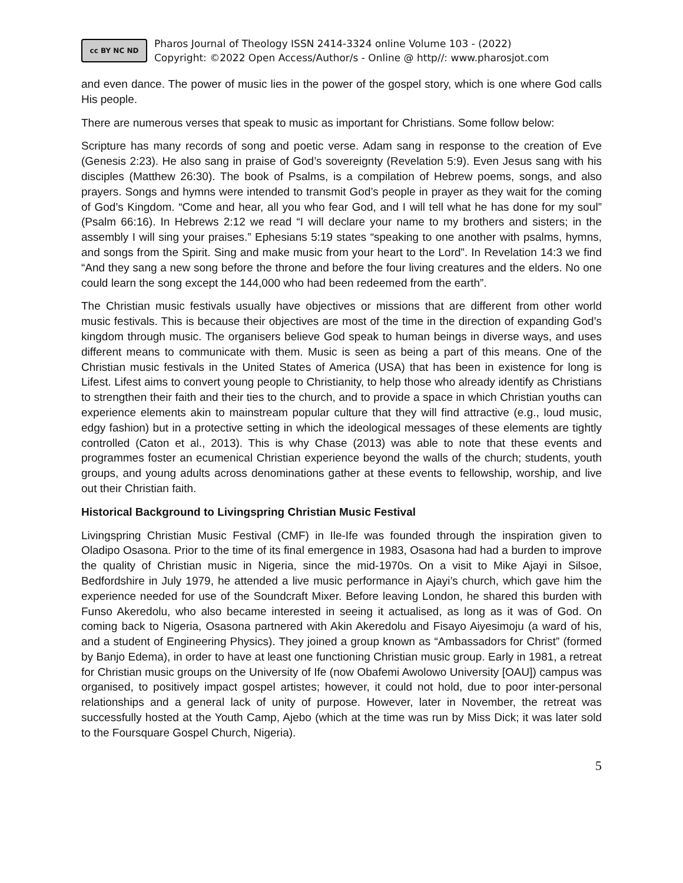cc BY NC ND
Pharos Journal of Theology ISSN 2414-3324 online Volume 103 - (2022)
Copyright: ©2022 Open Access/Author/s - Online @ http//: www.pharosjot.com
and even dance. The power of music lies in the power of the gospel story, which is one where God calls His people.
There are numerous verses that speak to music as important for Christians. Some follow below:
Scripture has many records of song and poetic verse. Adam sang in response to the creation of Eve (Genesis 2:23). He also sang in praise of God’s sovereignty (Revelation 5:9). Even Jesus sang with his disciples (Matthew 26:30). The book of Psalms, is a compilation of Hebrew poems, songs, and also prayers. Songs and hymns were intended to transmit God’s people in prayer as they wait for the coming of God’s Kingdom. “Come and hear, all you who fear God, and I will tell what he has done for my soul” (Psalm 66:16). In Hebrews 2:12 we read “I will declare your name to my brothers and sisters; in the assembly I will sing your praises.” Ephesians 5:19 states “speaking to one another with psalms, hymns, and songs from the Spirit. Sing and make music from your heart to the Lord”. In Revelation 14:3 we find “And they sang a new song before the throne and before the four living creatures and the elders. No one could learn the song except the 144,000 who had been redeemed from the earth”.
The Christian music festivals usually have objectives or missions that are different from other world music festivals. This is because their objectives are most of the time in the direction of expanding God’s kingdom through music. The organisers believe God speak to human beings in diverse ways, and uses different means to communicate with them. Music is seen as being a part of this means. One of the Christian music festivals in the United States of America (USA) that has been in existence for long is Lifest. Lifest aims to convert young people to Christianity, to help those who already identify as Christians to strengthen their faith and their ties to the church, and to provide a space in which Christian youths can experience elements akin to mainstream popular culture that they will find attractive (e.g., loud music, edgy fashion) but in a protective setting in which the ideological messages of these elements are tightly controlled (Caton et al., 2013). This is why Chase (2013) was able to note that these events and programmes foster an ecumenical Christian experience beyond the walls of the church; students, youth groups, and young adults across denominations gather at these events to fellowship, worship, and live out their Christian faith.
Historical Background to Livingspring Christian Music Festival
Livingspring Christian Music Festival (CMF) in Ile-Ife was founded through the inspiration given to Oladipo Osasona. Prior to the time of its final emergence in 1983, Osasona had had a burden to improve the quality of Christian music in Nigeria, since the mid-1970s. On a visit to Mike Ajayi in Silsoe, Bedfordshire in July 1979, he attended a live music performance in Ajayi’s church, which gave him the experience needed for use of the Soundcraft Mixer. Before leaving London, he shared this burden with Funso Akeredolu, who also became interested in seeing it actualised, as long as it was of God. On coming back to Nigeria, Osasona partnered with Akin Akeredolu and Fisayo Aiyesimoju (a ward of his, and a student of Engineering Physics). They joined a group known as “Ambassadors for Christ” (formed by Banjo Edema), in order to have at least one functioning Christian music group. Early in 1981, a retreat for Christian music groups on the University of Ife (now Obafemi Awolowo University [OAU]) campus was organised, to positively impact gospel artistes; however, it could not hold, due to poor inter-personal relationships and a general lack of unity of purpose. However, later in November, the retreat was successfully hosted at the Youth Camp, Ajebo (which at the time was run by Miss Dick; it was later sold to the Foursquare Gospel Church, Nigeria).
5